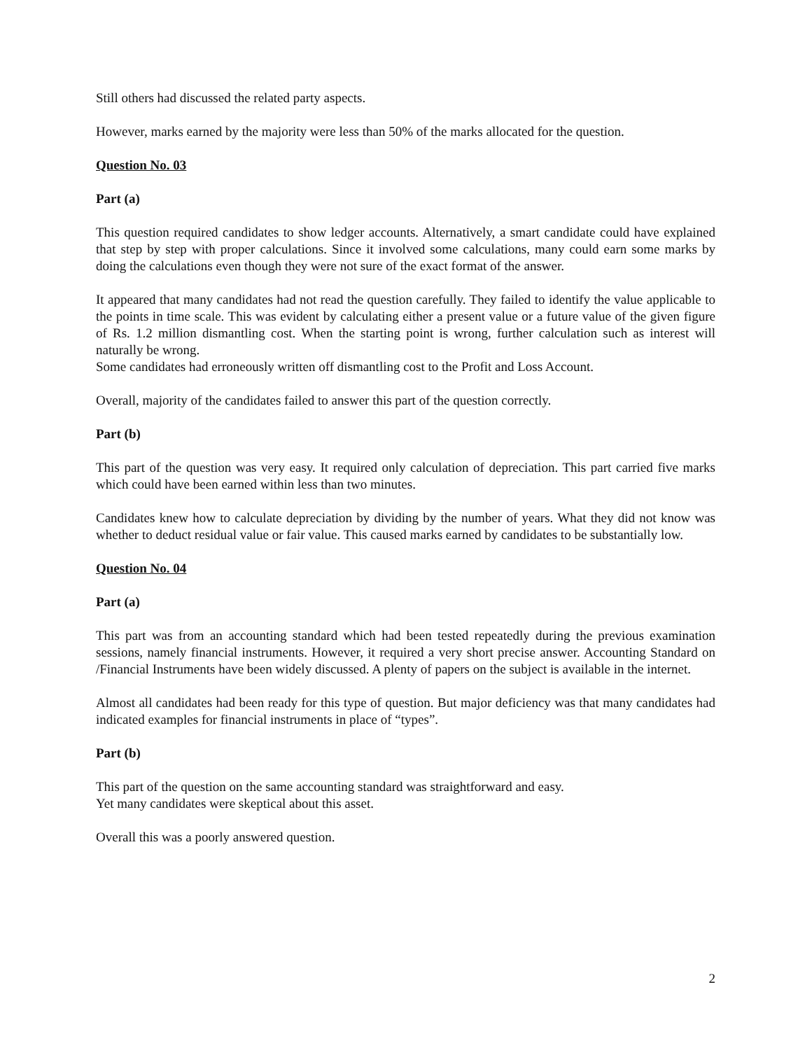Still others had discussed the related party aspects.
However, marks earned by the majority were less than 50% of the marks allocated for the question.
Question No. 03
Part (a)
This question required candidates to show ledger accounts. Alternatively, a smart candidate could have explained that step by step with proper calculations. Since it involved some calculations, many could earn some marks by doing the calculations even though they were not sure of the exact format of the answer.
It appeared that many candidates had not read the question carefully. They failed to identify the value applicable to the points in time scale. This was evident by calculating either a present value or a future value of the given figure of Rs. 1.2 million dismantling cost. When the starting point is wrong, further calculation such as interest will naturally be wrong.
Some candidates had erroneously written off dismantling cost to the Profit and Loss Account.
Overall, majority of the candidates failed to answer this part of the question correctly.
Part (b)
This part of the question was very easy. It required only calculation of depreciation. This part carried five marks which could have been earned within less than two minutes.
Candidates knew how to calculate depreciation by dividing by the number of years. What they did not know was whether to deduct residual value or fair value. This caused marks earned by candidates to be substantially low.
Question No. 04
Part (a)
This part was from an accounting standard which had been tested repeatedly during the previous examination sessions, namely financial instruments. However, it required a very short precise answer. Accounting Standard on /Financial Instruments have been widely discussed. A plenty of papers on the subject is available in the internet.
Almost all candidates had been ready for this type of question. But major deficiency was that many candidates had indicated examples for financial instruments in place of “types”.
Part (b)
This part of the question on the same accounting standard was straightforward and easy.
Yet many candidates were skeptical about this asset.
Overall this was a poorly answered question.
2